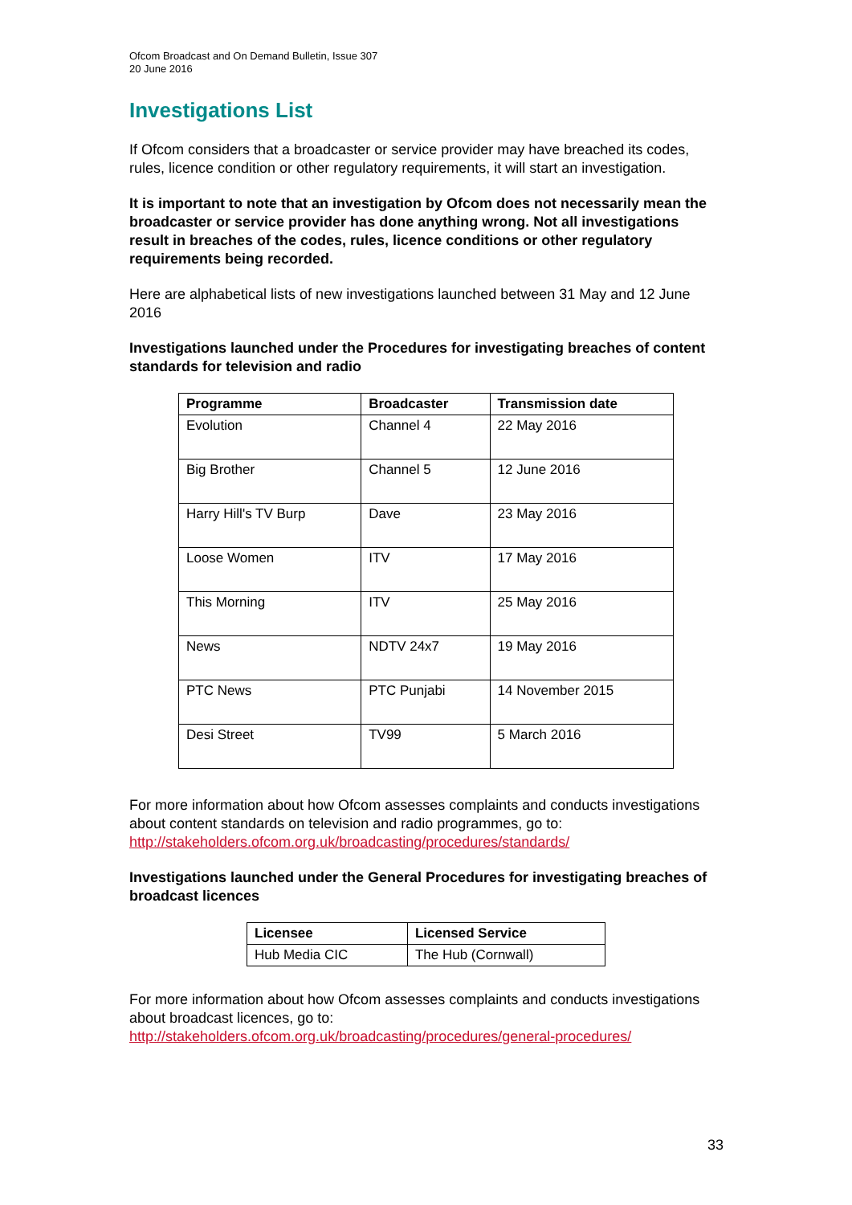Ofcom Broadcast and On Demand Bulletin, Issue 307
20 June 2016
Investigations List
If Ofcom considers that a broadcaster or service provider may have breached its codes, rules, licence condition or other regulatory requirements, it will start an investigation.
It is important to note that an investigation by Ofcom does not necessarily mean the broadcaster or service provider has done anything wrong. Not all investigations result in breaches of the codes, rules, licence conditions or other regulatory requirements being recorded.
Here are alphabetical lists of new investigations launched between 31 May and 12 June 2016
Investigations launched under the Procedures for investigating breaches of content standards for television and radio
| Programme | Broadcaster | Transmission date |
| --- | --- | --- |
| Evolution | Channel 4 | 22 May 2016 |
| Big Brother | Channel 5 | 12 June 2016 |
| Harry Hill's TV Burp | Dave | 23 May 2016 |
| Loose Women | ITV | 17 May 2016 |
| This Morning | ITV | 25 May 2016 |
| News | NDTV 24x7 | 19 May 2016 |
| PTC News | PTC Punjabi | 14 November 2015 |
| Desi Street | TV99 | 5 March 2016 |
For more information about how Ofcom assesses complaints and conducts investigations about content standards on television and radio programmes, go to: http://stakeholders.ofcom.org.uk/broadcasting/procedures/standards/
Investigations launched under the General Procedures for investigating breaches of broadcast licences
| Licensee | Licensed Service |
| --- | --- |
| Hub Media CIC | The Hub (Cornwall) |
For more information about how Ofcom assesses complaints and conducts investigations about broadcast licences, go to: http://stakeholders.ofcom.org.uk/broadcasting/procedures/general-procedures/
33